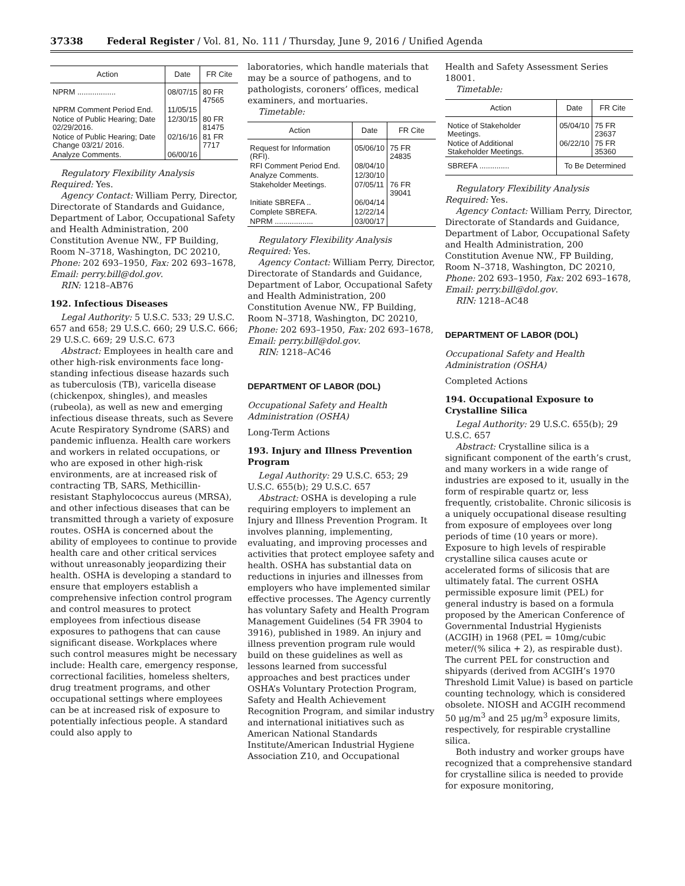37338 Federal Register / Vol. 81, No. 111 / Thursday, June 9, 2016 / Unified Agenda
| Action | Date | FR Cite |
| --- | --- | --- |
| NPRM .................. | 08/07/15 | 80 FR 47565 |
| NPRM Comment Period End. | 11/05/15 | |
| Notice of Public Hearing; Date 02/29/2016. | 12/30/15 | 80 FR 81475 |
| Notice of Public Hearing; Date Change 03/21/ 2016. | 02/16/16 | 81 FR 7717 |
| Analyze Comments. | 06/00/16 | |
Regulatory Flexibility Analysis Required: Yes.
Agency Contact: William Perry, Director, Directorate of Standards and Guidance, Department of Labor, Occupational Safety and Health Administration, 200 Constitution Avenue NW., FP Building, Room N–3718, Washington, DC 20210, Phone: 202 693–1950, Fax: 202 693–1678, Email: perry.bill@dol.gov.
RIN: 1218–AB76
192. Infectious Diseases
Legal Authority: 5 U.S.C. 533; 29 U.S.C. 657 and 658; 29 U.S.C. 660; 29 U.S.C. 666; 29 U.S.C. 669; 29 U.S.C. 673
Abstract: Employees in health care and other high-risk environments face long-standing infectious disease hazards such as tuberculosis (TB), varicella disease (chickenpox, shingles), and measles (rubeola), as well as new and emerging infectious disease threats, such as Severe Acute Respiratory Syndrome (SARS) and pandemic influenza. Health care workers and workers in related occupations, or who are exposed in other high-risk environments, are at increased risk of contracting TB, SARS, Methicillin-resistant Staphylococcus aureus (MRSA), and other infectious diseases that can be transmitted through a variety of exposure routes. OSHA is concerned about the ability of employees to continue to provide health care and other critical services without unreasonably jeopardizing their health. OSHA is developing a standard to ensure that employers establish a comprehensive infection control program and control measures to protect employees from infectious disease exposures to pathogens that can cause significant disease. Workplaces where such control measures might be necessary include: Health care, emergency response, correctional facilities, homeless shelters, drug treatment programs, and other occupational settings where employees can be at increased risk of exposure to potentially infectious people. A standard could also apply to
laboratories, which handle materials that may be a source of pathogens, and to pathologists, coroners’ offices, medical examiners, and mortuaries.
Timetable:
| Action | Date | FR Cite |
| --- | --- | --- |
| Request for Information (RFI). | 05/06/10 | 75 FR 24835 |
| RFI Comment Period End. | 08/04/10 | |
| Analyze Comments. | 12/30/10 | |
| Stakeholder Meetings. | 07/05/11 | 76 FR 39041 |
| Initiate SBREFA .. | 06/04/14 | |
| Complete SBREFA. | 12/22/14 | |
| NPRM .................. | 03/00/17 | |
Regulatory Flexibility Analysis Required: Yes.
Agency Contact: William Perry, Director, Directorate of Standards and Guidance, Department of Labor, Occupational Safety and Health Administration, 200 Constitution Avenue NW., FP Building, Room N–3718, Washington, DC 20210, Phone: 202 693–1950, Fax: 202 693–1678, Email: perry.bill@dol.gov.
RIN: 1218–AC46
DEPARTMENT OF LABOR (DOL)
Occupational Safety and Health Administration (OSHA)
Long-Term Actions
193. Injury and Illness Prevention Program
Legal Authority: 29 U.S.C. 653; 29 U.S.C. 655(b); 29 U.S.C. 657
Abstract: OSHA is developing a rule requiring employers to implement an Injury and Illness Prevention Program. It involves planning, implementing, evaluating, and improving processes and activities that protect employee safety and health. OSHA has substantial data on reductions in injuries and illnesses from employers who have implemented similar effective processes. The Agency currently has voluntary Safety and Health Program Management Guidelines (54 FR 3904 to 3916), published in 1989. An injury and illness prevention program rule would build on these guidelines as well as lessons learned from successful approaches and best practices under OSHA’s Voluntary Protection Program, Safety and Health Achievement Recognition Program, and similar industry and international initiatives such as American National Standards Institute/American Industrial Hygiene Association Z10, and Occupational
Health and Safety Assessment Series 18001.
Timetable:
| Action | Date | FR Cite |
| --- | --- | --- |
| Notice of Stakeholder Meetings. | 05/04/10 | 75 FR 23637 |
| Notice of Additional Stakeholder Meetings. | 06/22/10 | 75 FR 35360 |
| SBREFA .............. | To Be Determined | |
Regulatory Flexibility Analysis Required: Yes.
Agency Contact: William Perry, Director, Directorate of Standards and Guidance, Department of Labor, Occupational Safety and Health Administration, 200 Constitution Avenue NW., FP Building, Room N–3718, Washington, DC 20210, Phone: 202 693–1950, Fax: 202 693–1678, Email: perry.bill@dol.gov.
RIN: 1218–AC48
DEPARTMENT OF LABOR (DOL)
Occupational Safety and Health Administration (OSHA)
Completed Actions
194. Occupational Exposure to Crystalline Silica
Legal Authority: 29 U.S.C. 655(b); 29 U.S.C. 657
Abstract: Crystalline silica is a significant component of the earth’s crust, and many workers in a wide range of industries are exposed to it, usually in the form of respirable quartz or, less frequently, cristobalite. Chronic silicosis is a uniquely occupational disease resulting from exposure of employees over long periods of time (10 years or more). Exposure to high levels of respirable crystalline silica causes acute or accelerated forms of silicosis that are ultimately fatal. The current OSHA permissible exposure limit (PEL) for general industry is based on a formula proposed by the American Conference of Governmental Industrial Hygienists (ACGIH) in 1968 (PEL = 10mg/cubic meter/(% silica + 2), as respirable dust). The current PEL for construction and shipyards (derived from ACGIH’s 1970 Threshold Limit Value) is based on particle counting technology, which is considered obsolete. NIOSH and ACGIH recommend 50 μg/m<sup>3</sup> and 25 μg/m<sup>3</sup> exposure limits, respectively, for respirable crystalline silica.
Both industry and worker groups have recognized that a comprehensive standard for crystalline silica is needed to provide for exposure monitoring,